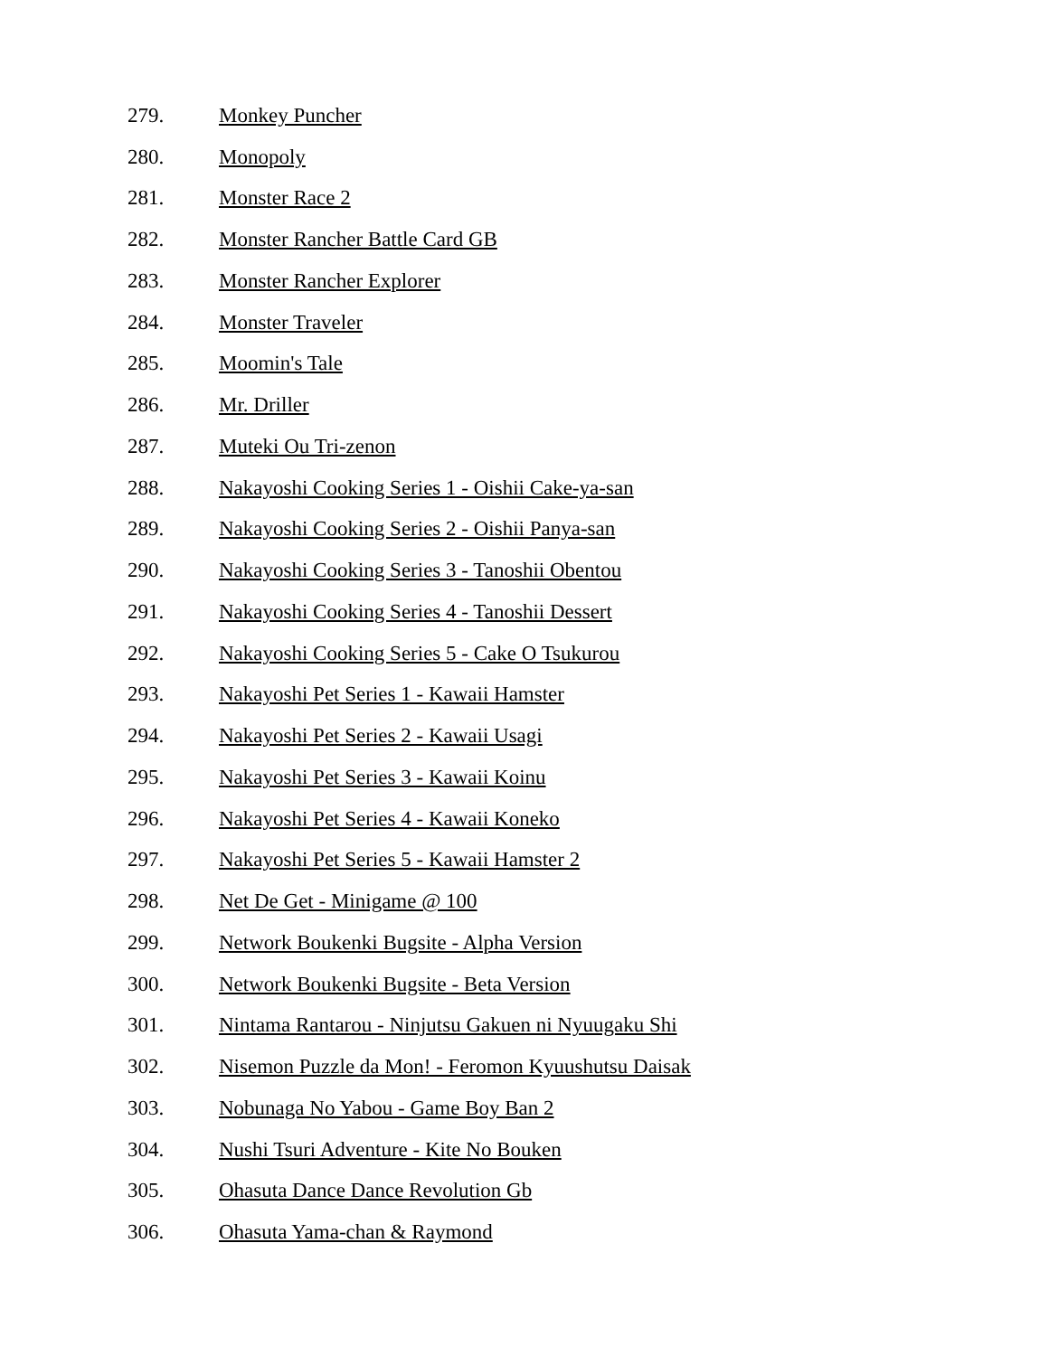279. Monkey Puncher
280. Monopoly
281. Monster Race 2
282. Monster Rancher Battle Card GB
283. Monster Rancher Explorer
284. Monster Traveler
285. Moomin's Tale
286. Mr. Driller
287. Muteki Ou Tri-zenon
288. Nakayoshi Cooking Series 1 - Oishii Cake-ya-san
289. Nakayoshi Cooking Series 2 - Oishii Panya-san
290. Nakayoshi Cooking Series 3 - Tanoshii Obentou
291. Nakayoshi Cooking Series 4 - Tanoshii Dessert
292. Nakayoshi Cooking Series 5 - Cake O Tsukurou
293. Nakayoshi Pet Series 1 - Kawaii Hamster
294. Nakayoshi Pet Series 2 - Kawaii Usagi
295. Nakayoshi Pet Series 3 - Kawaii Koinu
296. Nakayoshi Pet Series 4 - Kawaii Koneko
297. Nakayoshi Pet Series 5 - Kawaii Hamster 2
298. Net De Get - Minigame @ 100
299. Network Boukenki Bugsite - Alpha Version
300. Network Boukenki Bugsite - Beta Version
301. Nintama Rantarou - Ninjutsu Gakuen ni Nyuugaku Shi
302. Nisemon Puzzle da Mon! - Feromon Kyuushutsu Daisak
303. Nobunaga No Yabou - Game Boy Ban 2
304. Nushi Tsuri Adventure - Kite No Bouken
305. Ohasuta Dance Dance Revolution Gb
306. Ohasuta Yama-chan & Raymond